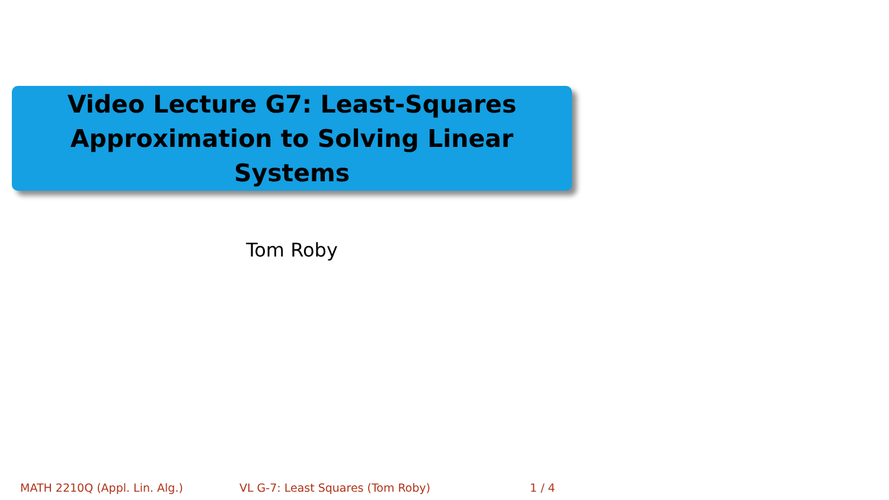Video Lecture G7: Least-Squares
Approximation to Solving Linear Systems
Tom Roby
MATH 2210Q (Appl. Lin. Alg.) VL G-7: Least Squares (Tom Roby) 1 / 4